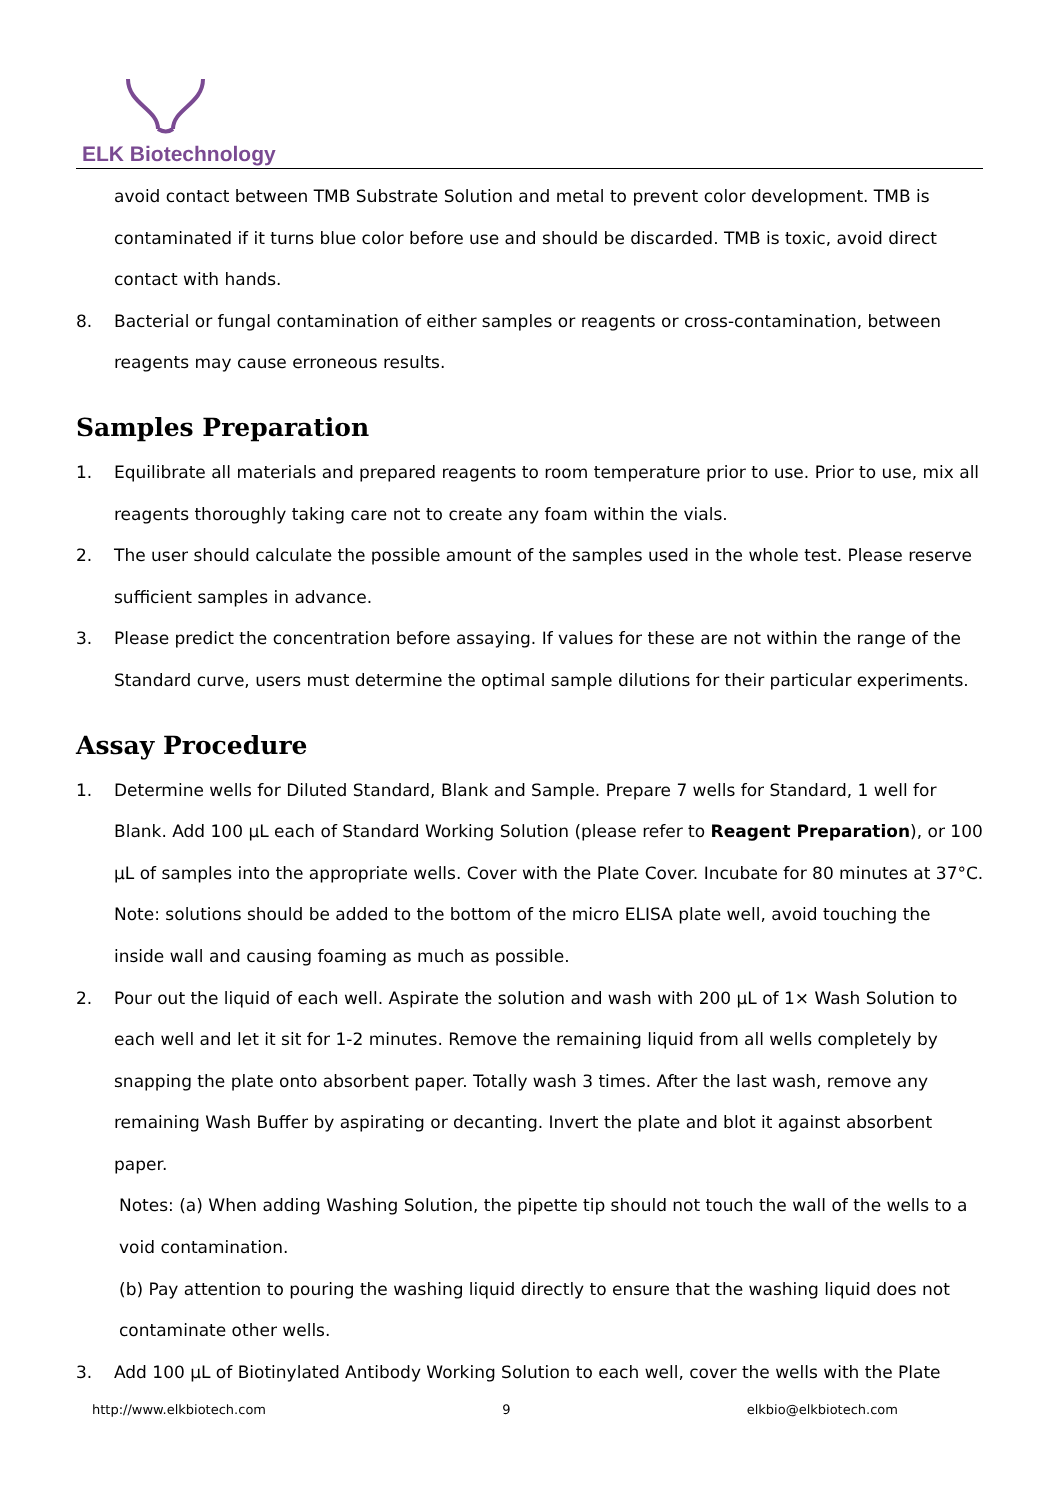ELK Biotechnology
avoid contact between TMB Substrate Solution and metal to prevent color development. TMB is contaminated if it turns blue color before use and should be discarded. TMB is toxic, avoid direct contact with hands.
8. Bacterial or fungal contamination of either samples or reagents or cross-contamination, between reagents may cause erroneous results.
Samples Preparation
1. Equilibrate all materials and prepared reagents to room temperature prior to use. Prior to use, mix all reagents thoroughly taking care not to create any foam within the vials.
2. The user should calculate the possible amount of the samples used in the whole test. Please reserve sufficient samples in advance.
3. Please predict the concentration before assaying. If values for these are not within the range of the Standard curve, users must determine the optimal sample dilutions for their particular experiments.
Assay Procedure
1. Determine wells for Diluted Standard, Blank and Sample. Prepare 7 wells for Standard, 1 well for Blank. Add 100 µL each of Standard Working Solution (please refer to Reagent Preparation), or 100 µL of samples into the appropriate wells. Cover with the Plate Cover. Incubate for 80 minutes at 37°C. Note: solutions should be added to the bottom of the micro ELISA plate well, avoid touching the inside wall and causing foaming as much as possible.
2. Pour out the liquid of each well. Aspirate the solution and wash with 200 µL of 1× Wash Solution to each well and let it sit for 1-2 minutes. Remove the remaining liquid from all wells completely by snapping the plate onto absorbent paper. Totally wash 3 times. After the last wash, remove any remaining Wash Buffer by aspirating or decanting. Invert the plate and blot it against absorbent paper.
Notes: (a) When adding Washing Solution, the pipette tip should not touch the wall of the wells to a void contamination.
(b) Pay attention to pouring the washing liquid directly to ensure that the washing liquid does not contaminate other wells.
3. Add 100 µL of Biotinylated Antibody Working Solution to each well, cover the wells with the Plate
http://www.elkbiotech.com 9 elkbio@elkbiotech.com